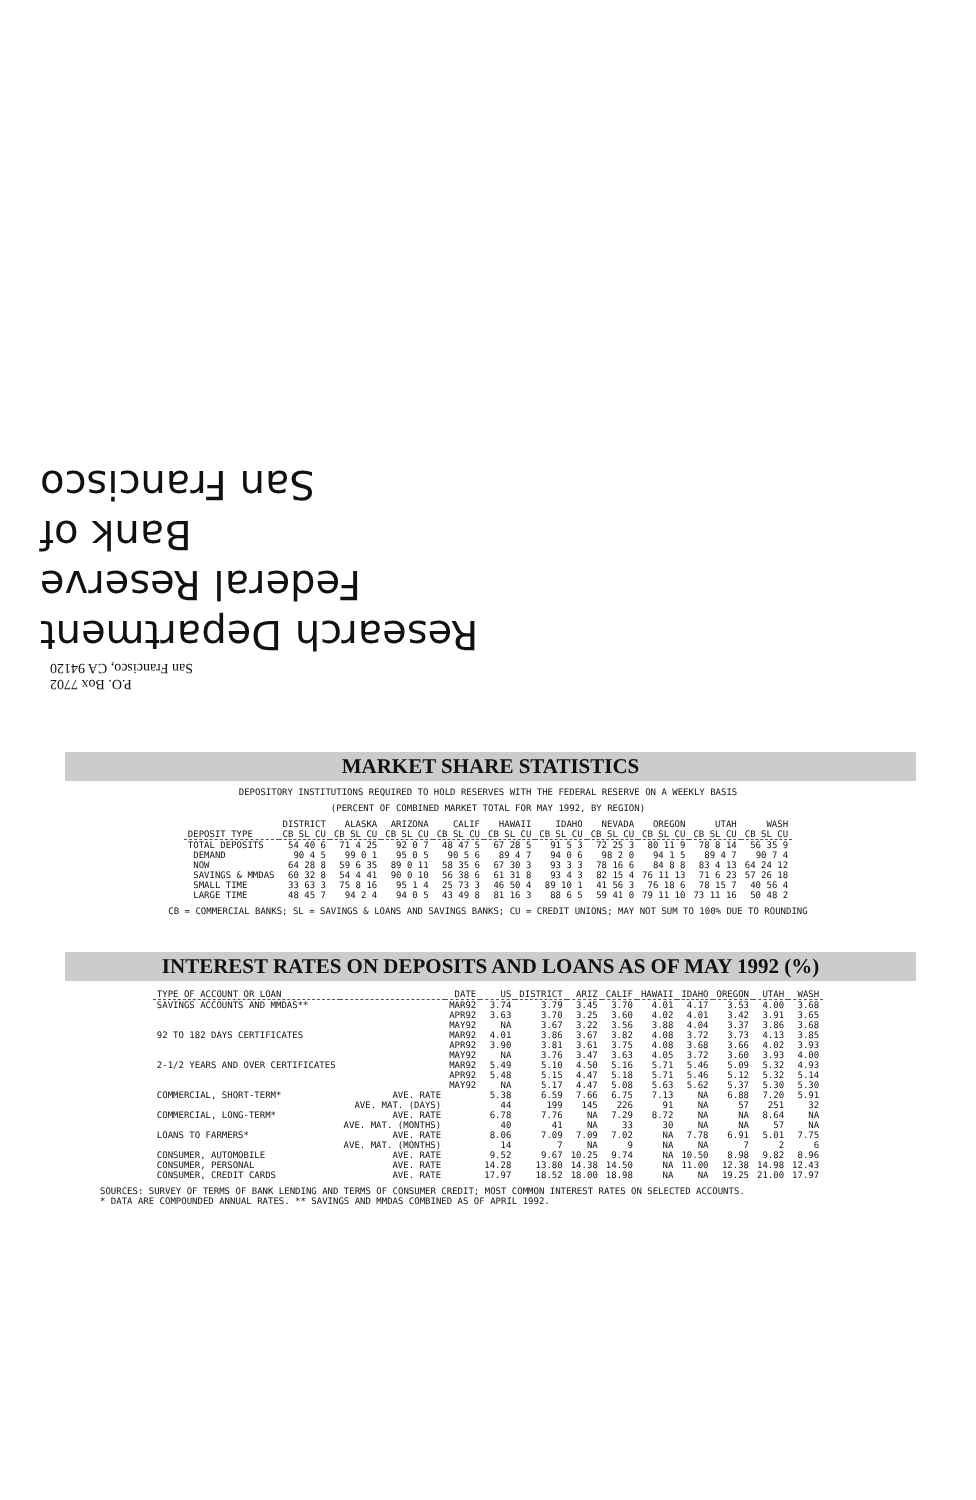Research Department
Federal Reserve
Bank of
San Francisco
P.O. Box 7702
San Francisco, CA 94120
MARKET SHARE STATISTICS
DEPOSITORY INSTITUTIONS REQUIRED TO HOLD RESERVES WITH THE FEDERAL RESERVE ON A WEEKLY BASIS
(PERCENT OF COMBINED MARKET TOTAL FOR MAY 1992, BY REGION)
| | DISTRICT | ALASKA | ARIZONA | CALIF | HAWAII | IDAHO | NEVADA | OREGON | UTAH | WASH |
| --- | --- | --- | --- | --- | --- | --- | --- | --- | --- | --- |
| DEPOSIT TYPE | CB SL CU | CB SL CU | CB SL CU | CB SL CU | CB SL CU | CB SL CU | CB SL CU | CB SL CU | CB SL CU | CB SL CU |
| TOTAL DEPOSITS | 54 40 6 | 71 4 25 | 92 0 7 | 48 47 5 | 67 28 5 | 91 5 3 | 72 25 3 | 80 11 9 | 78 8 14 | 56 35 9 |
| DEMAND | 90 4 5 | 99 0 1 | 95 0 5 | 90 5 6 | 89 4 7 | 94 0 6 | 98 2 0 | 94 1 5 | 89 4 7 | 90 7 4 |
| NOW | 64 28 8 | 59 6 35 | 89 0 11 | 58 35 6 | 67 30 3 | 93 3 3 | 78 16 6 | 84 8 8 | 83 4 13 | 64 24 12 |
| SAVINGS & MMDAS | 60 32 8 | 54 4 41 | 90 0 10 | 56 38 6 | 61 31 8 | 93 4 3 | 82 15 4 | 76 11 13 | 71 6 23 | 57 26 18 |
| SMALL TIME | 33 63 3 | 75 8 16 | 95 1 4 | 25 73 3 | 46 50 4 | 89 10 1 | 41 56 3 | 76 18 6 | 78 15 7 | 40 56 4 |
| LARGE TIME | 48 45 7 | 94 2 4 | 94 0 5 | 43 49 8 | 81 16 3 | 88 6 5 | 59 41 0 | 79 11 10 | 73 11 16 | 50 48 2 |
CB = COMMERCIAL BANKS; SL = SAVINGS & LOANS AND SAVINGS BANKS; CU = CREDIT UNIONS; MAY NOT SUM TO 100% DUE TO ROUNDING
INTEREST RATES ON DEPOSITS AND LOANS AS OF MAY 1992 (%)
| TYPE OF ACCOUNT OR LOAN | | DATE | US | DISTRICT | ARIZ | CALIF | HAWAII | IDAHO | OREGON | UTAH | WASH |
| --- | --- | --- | --- | --- | --- | --- | --- | --- | --- | --- | --- |
| SAVINGS ACCOUNTS AND MMDAS** | | MAR92 | 3.74 | 3.79 | 3.45 | 3.70 | 4.01 | 4.17 | 3.53 | 4.00 | 3.68 |
| | | APR92 | 3.63 | 3.70 | 3.25 | 3.60 | 4.02 | 4.01 | 3.42 | 3.91 | 3.65 |
| | | MAY92 | NA | 3.67 | 3.22 | 3.56 | 3.88 | 4.04 | 3.37 | 3.86 | 3.68 |
| 92 TO 182 DAYS CERTIFICATES | | MAR92 | 4.01 | 3.86 | 3.67 | 3.82 | 4.08 | 3.72 | 3.73 | 4.13 | 3.85 |
| | | APR92 | 3.90 | 3.81 | 3.61 | 3.75 | 4.08 | 3.68 | 3.66 | 4.02 | 3.93 |
| | | MAY92 | NA | 3.76 | 3.47 | 3.63 | 4.05 | 3.72 | 3.60 | 3.93 | 4.00 |
| 2-1/2 YEARS AND OVER CERTIFICATES | | MAR92 | 5.49 | 5.10 | 4.50 | 5.16 | 5.71 | 5.46 | 5.09 | 5.32 | 4.93 |
| | | APR92 | 5.48 | 5.15 | 4.47 | 5.18 | 5.71 | 5.46 | 5.12 | 5.32 | 5.14 |
| | | MAY92 | NA | 5.17 | 4.47 | 5.08 | 5.63 | 5.62 | 5.37 | 5.30 | 5.30 |
| COMMERCIAL, SHORT-TERM* | AVE. RATE | | 5.38 | 6.59 | 7.66 | 6.75 | 7.13 | NA | 6.88 | 7.20 | 5.91 |
| | AVE. MAT. (DAYS) | | 44 | 199 | 145 | 226 | 91 | NA | 57 | 251 | 32 |
| COMMERCIAL, LONG-TERM* | AVE. RATE | | 6.78 | 7.76 | NA | 7.29 | 8.72 | NA | NA | 8.64 | NA |
| | AVE. MAT. (MONTHS) | | 40 | 41 | NA | 33 | 30 | NA | NA | 57 | NA |
| LOANS TO FARMERS* | AVE. RATE | | 8.06 | 7.09 | 7.09 | 7.02 | NA | 7.78 | 6.91 | 5.01 | 7.75 |
| | AVE. MAT. (MONTHS) | | 14 | 7 | NA | 9 | NA | NA | 7 | 2 | 6 |
| CONSUMER, AUTOMOBILE | AVE. RATE | | 9.52 | 9.67 | 10.25 | 9.74 | NA | 10.50 | 8.98 | 9.82 | 8.96 |
| CONSUMER, PERSONAL | AVE. RATE | | 14.28 | 13.80 | 14.38 | 14.50 | NA | 11.00 | 12.38 | 14.98 | 12.43 |
| CONSUMER, CREDIT CARDS | AVE. RATE | | 17.97 | 18.52 | 18.00 | 18.98 | NA | NA | 19.25 | 21.00 | 17.97 |
SOURCES: SURVEY OF TERMS OF BANK LENDING AND TERMS OF CONSUMER CREDIT; MOST COMMON INTEREST RATES ON SELECTED ACCOUNTS.
* DATA ARE COMPOUNDED ANNUAL RATES. ** SAVINGS AND MMDAS COMBINED AS OF APRIL 1992.